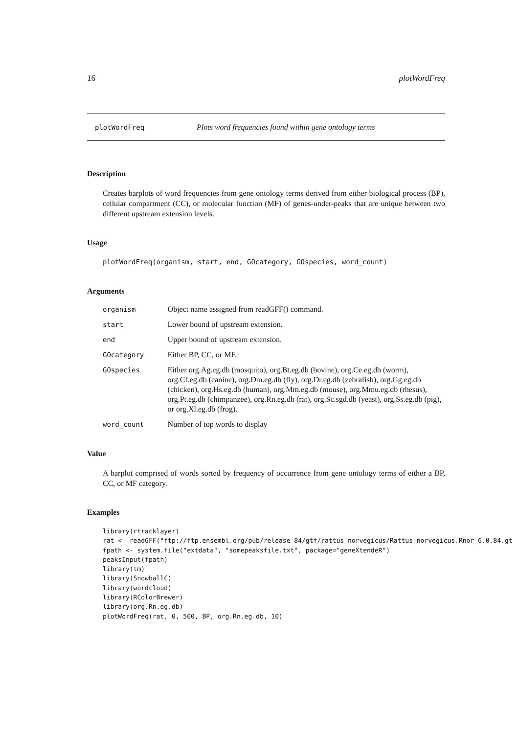16 plotWordFreq
plotWordFreq Plots word frequencies found within gene ontology terms
Description
Creates barplots of word frequencies from gene ontology terms derived from either biological process (BP), cellular compartment (CC), or molecular function (MF) of genes-under-peaks that are unique between two different upstream extension levels.
Usage
plotWordFreq(organism, start, end, GOcategory, GOspecies, word_count)
Arguments
| organism | Object name assigned from readGFF() command. |
| start | Lower bound of upstream extension. |
| end | Upper bound of upstream extension. |
| GOcategory | Either BP, CC, or MF. |
| GOspecies | Either org.Ag.eg.db (mosquito), org.Bt.eg.db (bovine), org.Ce.eg.db (worm), org.Cf.eg.db (canine), org.Dm.eg.db (fly), org.Dr.eg.db (zebrafish), org.Gg.eg.db (chicken), org.Hs.eg.db (human), org.Mm.eg.db (mouse), org.Mmu.eg.db (rhesus), org.Pt.eg.db (chimpanzee), org.Rn.eg.db (rat), org.Sc.sgd.db (yeast), org.Ss.eg.db (pig), or org.Xl.eg.db (frog). |
| word_count | Number of top words to display |
Value
A barplot comprised of words sorted by frequency of occurrence from gene ontology terms of either a BP, CC, or MF category.
Examples
library(rtracklayer)
rat <- readGFF("ftp://ftp.ensembl.org/pub/release-84/gtf/rattus_norvegicus/Rattus_norvegicus.Rnor_6.0.84.gt
fpath <- system.file("extdata", "somepeaksfile.txt", package="geneXtendeR")
peaksInput(fpath)
library(tm)
library(SnowballC)
library(wordcloud)
library(RColorBrewer)
library(org.Rn.eg.db)
plotWordFreq(rat, 0, 500, BP, org.Rn.eg.db, 10)